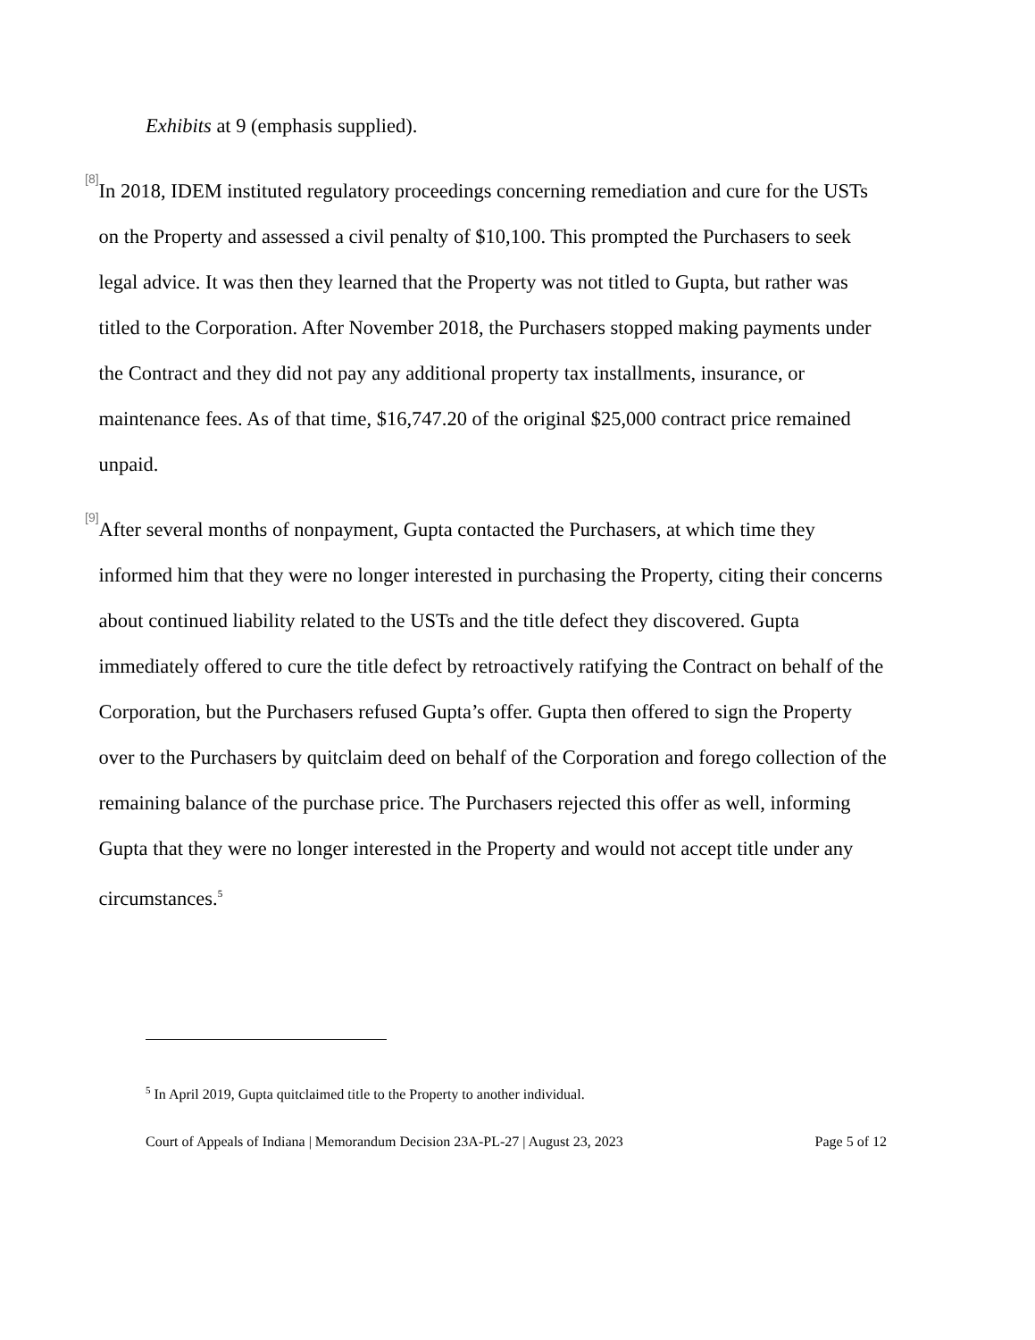Exhibits at 9 (emphasis supplied).
[8]
In 2018, IDEM instituted regulatory proceedings concerning remediation and cure for the USTs on the Property and assessed a civil penalty of $10,100. This prompted the Purchasers to seek legal advice. It was then they learned that the Property was not titled to Gupta, but rather was titled to the Corporation. After November 2018, the Purchasers stopped making payments under the Contract and they did not pay any additional property tax installments, insurance, or maintenance fees. As of that time, $16,747.20 of the original $25,000 contract price remained unpaid.
[9]
After several months of nonpayment, Gupta contacted the Purchasers, at which time they informed him that they were no longer interested in purchasing the Property, citing their concerns about continued liability related to the USTs and the title defect they discovered. Gupta immediately offered to cure the title defect by retroactively ratifying the Contract on behalf of the Corporation, but the Purchasers refused Gupta’s offer. Gupta then offered to sign the Property over to the Purchasers by quitclaim deed on behalf of the Corporation and forego collection of the remaining balance of the purchase price. The Purchasers rejected this offer as well, informing Gupta that they were no longer interested in the Property and would not accept title under any circumstances.<sup>5</sup>
<sup>5</sup> In April 2019, Gupta quitclaimed title to the Property to another individual.
Court of Appeals of Indiana | Memorandum Decision 23A-PL-27 | August 23, 2023 Page 5 of 12